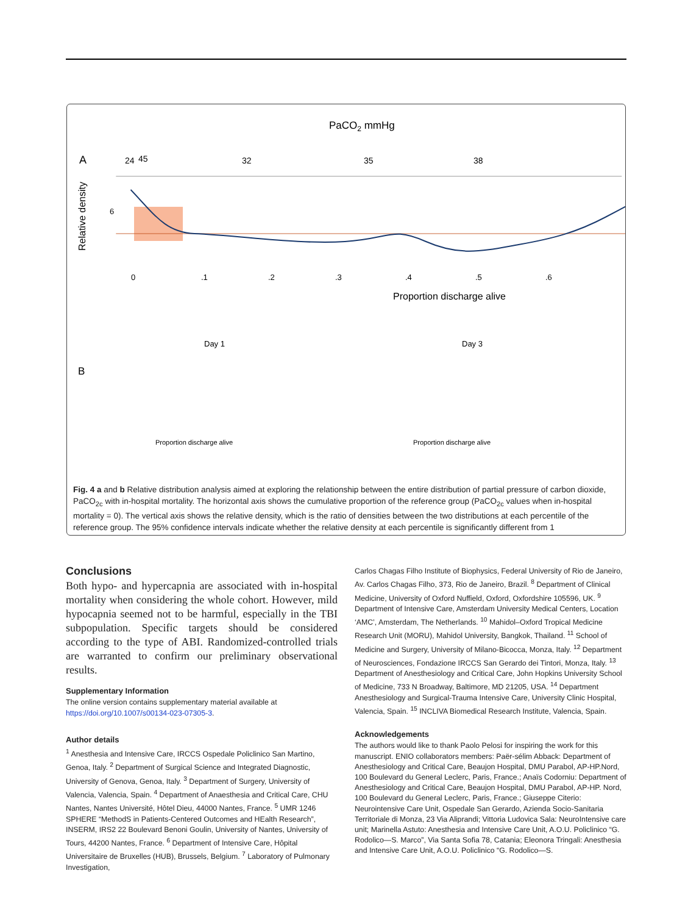PaCO2 mmHg
A
24
32
35
38
45
Relative density
6
0
.1
.2
.3
.4
.5
.6
Proportion discharge alive
Day 1
Day 3
B
Proportion discharge alive
Proportion discharge alive
Fig. 4 a and b Relative distribution analysis aimed at exploring the relationship between the entire distribution of partial pressure of carbon dioxide, PaCO<sub>2c</sub> with in-hospital mortality. The horizontal axis shows the cumulative proportion of the reference group (PaCO<sub>2c</sub> values when in-hospital mortality = 0). The vertical axis shows the relative density, which is the ratio of densities between the two distributions at each percentile of the reference group. The 95% confidence intervals indicate whether the relative density at each percentile is significantly different from 1
Conclusions
Both hypo- and hypercapnia are associated with in-hospital mortality when considering the whole cohort. However, mild hypocapnia seemed not to be harmful, especially in the TBI subpopulation. Specific targets should be considered according to the type of ABI. Randomized-controlled trials are warranted to confirm our preliminary observational results.
Supplementary Information
The online version contains supplementary material available at https://doi.org/10.1007/s00134-023-07305-3.
Author details
<sup>1</sup> Anesthesia and Intensive Care, IRCCS Ospedale Policlinico San Martino, Genoa, Italy. <sup>2</sup> Department of Surgical Science and Integrated Diagnostic, University of Genova, Genoa, Italy. <sup>3</sup> Department of Surgery, University of Valencia, Valencia, Spain. <sup>4</sup> Department of Anaesthesia and Critical Care, CHU Nantes, Nantes Université, Hôtel Dieu, 44000 Nantes, France. <sup>5</sup> UMR 1246 SPHERE “MethodS in Patients-Centered Outcomes and HEalth Research”, INSERM, IRS2 22 Boulevard Benoni Goulin, University of Nantes, University of Tours, 44200 Nantes, France. <sup>6</sup> Department of Intensive Care, Hôpital Universitaire de Bruxelles (HUB), Brussels, Belgium. <sup>7</sup> Laboratory of Pulmonary Investigation,
Carlos Chagas Filho Institute of Biophysics, Federal University of Rio de Janeiro, Av. Carlos Chagas Filho, 373, Rio de Janeiro, Brazil. <sup>8</sup> Department of Clinical Medicine, University of Oxford Nuffield, Oxford, Oxfordshire 105596, UK. <sup>9</sup> Department of Intensive Care, Amsterdam University Medical Centers, Location ‘AMC’, Amsterdam, The Netherlands. <sup>10</sup> Mahidol–Oxford Tropical Medicine Research Unit (MORU), Mahidol University, Bangkok, Thailand. <sup>11</sup> School of Medicine and Surgery, University of Milano-Bicocca, Monza, Italy. <sup>12</sup> Department of Neurosciences, Fondazione IRCCS San Gerardo dei Tintori, Monza, Italy. <sup>13</sup> Department of Anesthesiology and Critical Care, John Hopkins University School of Medicine, 733 N Broadway, Baltimore, MD 21205, USA. <sup>14</sup> Department Anesthesiology and Surgical-Trauma Intensive Care, University Clinic Hospital, Valencia, Spain. <sup>15</sup> INCLIVA Biomedical Research Institute, Valencia, Spain.
Acknowledgements
The authors would like to thank Paolo Pelosi for inspiring the work for this manuscript. ENIO collaborators members: Paër-sélim Abback: Department of Anesthesiology and Critical Care, Beaujon Hospital, DMU Parabol, AP-HP.Nord, 100 Boulevard du General Leclerc, Paris, France.; Anaïs Codorniu: Department of Anesthesiology and Critical Care, Beaujon Hospital, DMU Parabol, AP-HP. Nord, 100 Boulevard du General Leclerc, Paris, France.; Giuseppe Citerio: Neurointensive Care Unit, Ospedale San Gerardo, Azienda Socio-Sanitaria Territoriale di Monza, 23 Via Aliprandi; Vittoria Ludovica Sala: NeuroIntensive care unit; Marinella Astuto: Anesthesia and Intensive Care Unit, A.O.U. Policlinico “G. Rodolico—S. Marco”, Via Santa Sofia 78, Catania; Eleonora Tringali: Anesthesia and Intensive Care Unit, A.O.U. Policlinico “G. Rodolico—S.